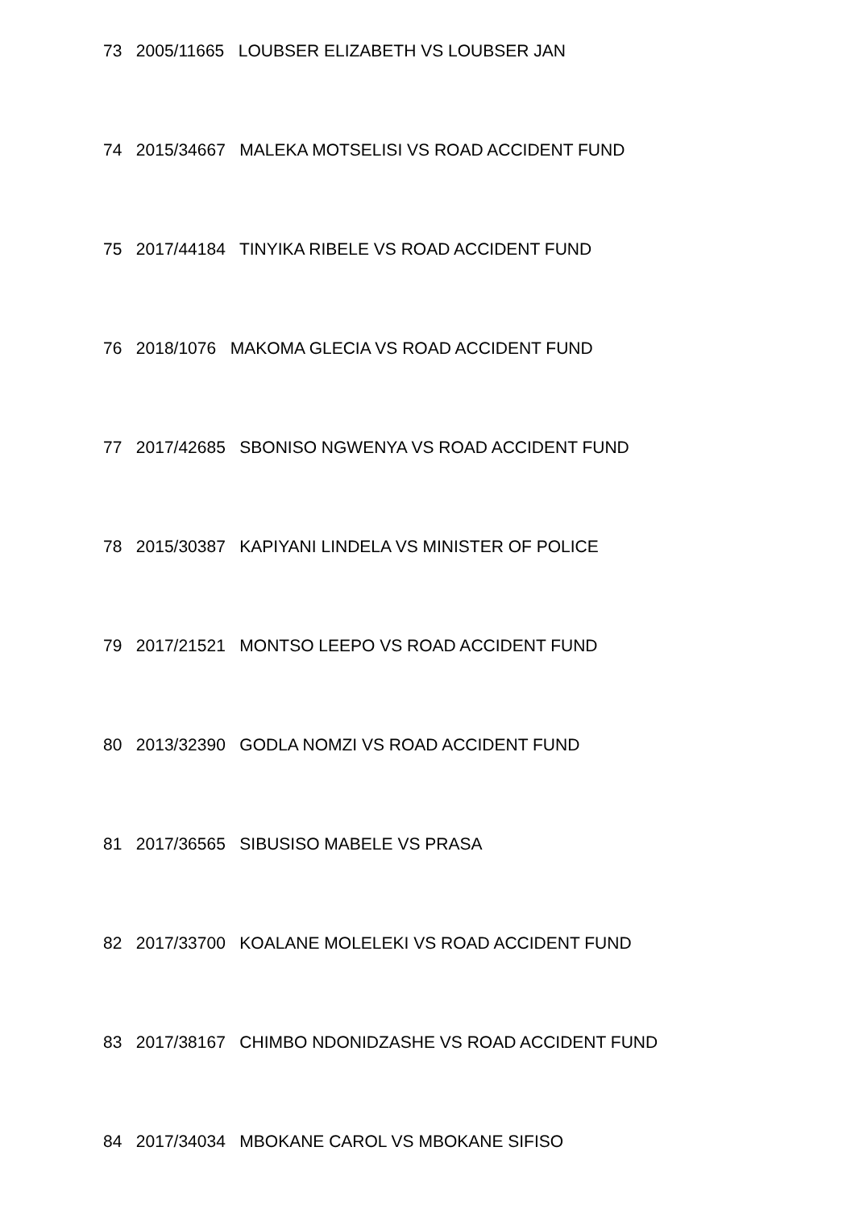73 2005/11665 LOUBSER ELIZABETH VS LOUBSER JAN
74 2015/34667 MALEKA MOTSELISI VS ROAD ACCIDENT FUND
75 2017/44184 TINYIKA RIBELE VS ROAD ACCIDENT FUND
76 2018/1076 MAKOMA GLECIA VS ROAD ACCIDENT FUND
77 2017/42685 SBONISO NGWENYA VS ROAD ACCIDENT FUND
78 2015/30387 KAPIYANI LINDELA VS MINISTER OF POLICE
79 2017/21521 MONTSO LEEPO VS ROAD ACCIDENT FUND
80 2013/32390 GODLA NOMZI VS ROAD ACCIDENT FUND
81 2017/36565 SIBUSISO MABELE VS PRASA
82 2017/33700 KOALANE MOLELEKI VS ROAD ACCIDENT FUND
83 2017/38167 CHIMBO NDONIDZASHE VS ROAD ACCIDENT FUND
84 2017/34034 MBOKANE CAROL VS MBOKANE SIFISO